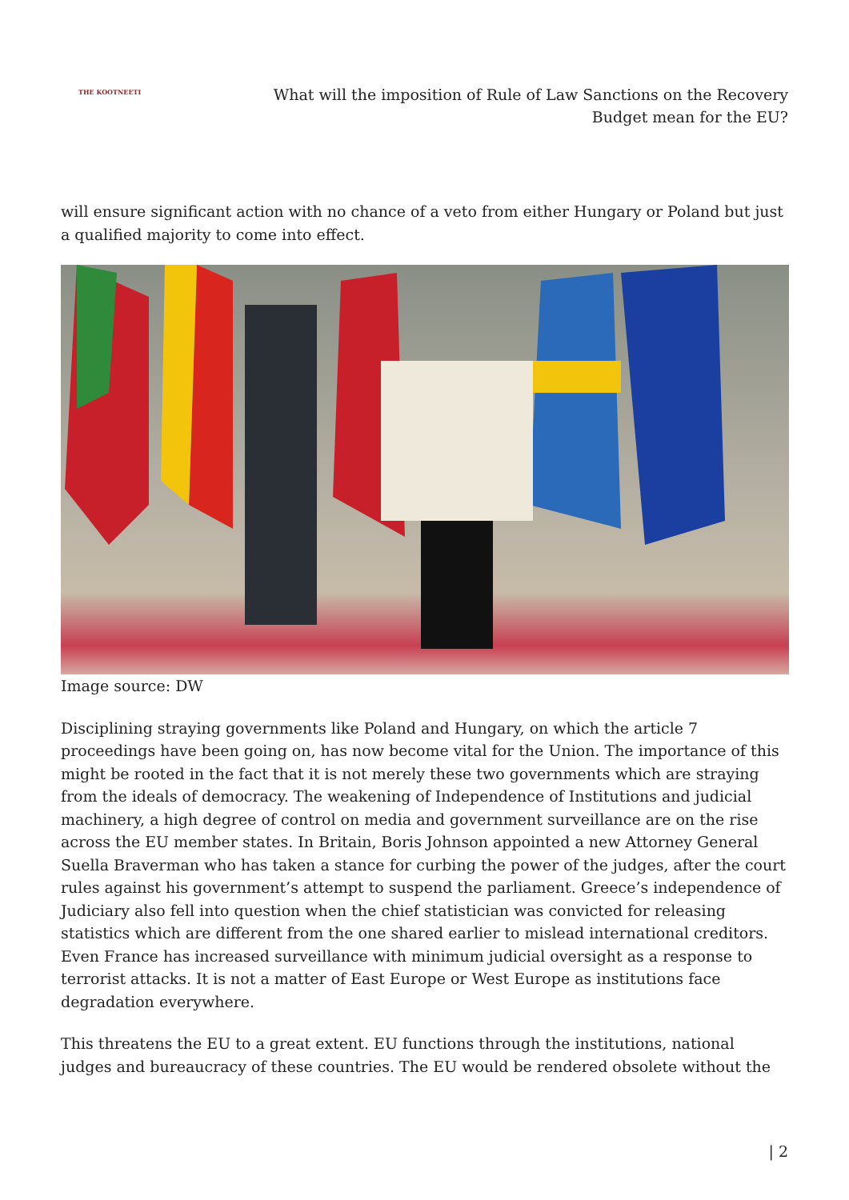THE KOOTNEETI
What will the imposition of Rule of Law Sanctions on the Recovery Budget mean for the EU?
will ensure significant action with no chance of a veto from either Hungary or Poland but just a qualified majority to come into effect.
Image source: DW
Disciplining straying governments like Poland and Hungary, on which the article 7 proceedings have been going on, has now become vital for the Union. The importance of this might be rooted in the fact that it is not merely these two governments which are straying from the ideals of democracy. The weakening of Independence of Institutions and judicial machinery, a high degree of control on media and government surveillance are on the rise across the EU member states. In Britain, Boris Johnson appointed a new Attorney General Suella Braverman who has taken a stance for curbing the power of the judges, after the court rules against his government’s attempt to suspend the parliament. Greece’s independence of Judiciary also fell into question when the chief statistician was convicted for releasing statistics which are different from the one shared earlier to mislead international creditors. Even France has increased surveillance with minimum judicial oversight as a response to terrorist attacks. It is not a matter of East Europe or West Europe as institutions face degradation everywhere.
This threatens the EU to a great extent. EU functions through the institutions, national judges and bureaucracy of these countries. The EU would be rendered obsolete without the
| 2